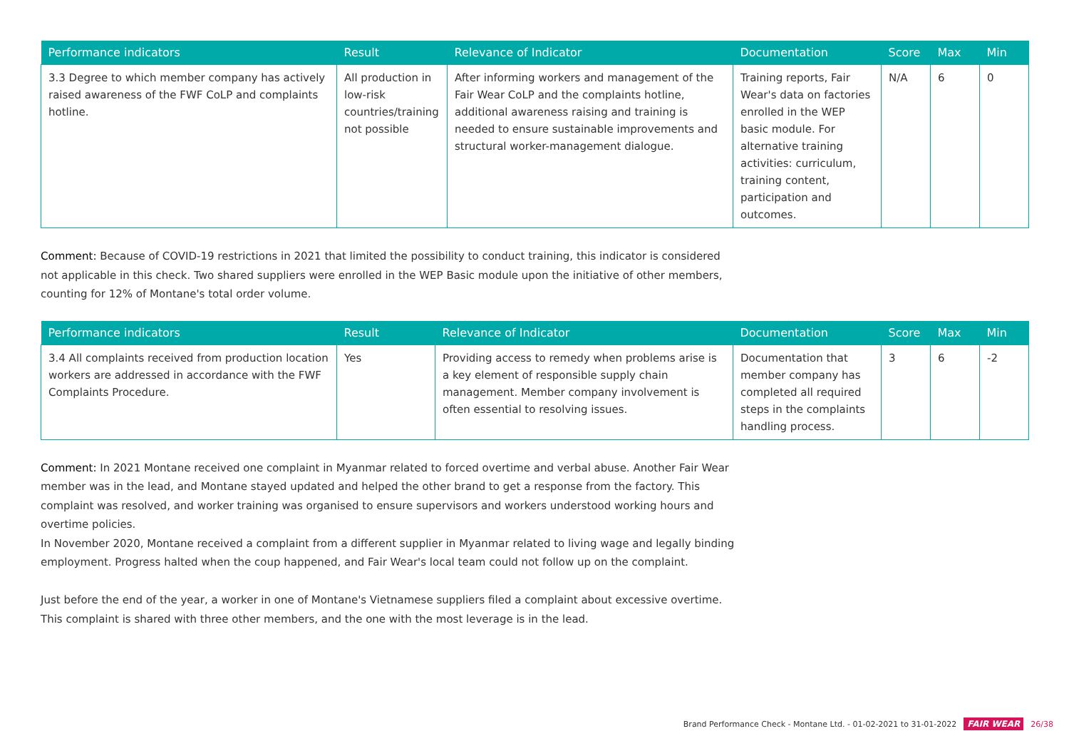| Performance indicators | Result | Relevance of Indicator | Documentation | Score | Max | Min |
| --- | --- | --- | --- | --- | --- | --- |
| 3.3 Degree to which member company has actively raised awareness of the FWF CoLP and complaints hotline. | All production in low-risk countries/training not possible | After informing workers and management of the Fair Wear CoLP and the complaints hotline, additional awareness raising and training is needed to ensure sustainable improvements and structural worker-management dialogue. | Training reports, Fair Wear's data on factories enrolled in the WEP basic module. For alternative training activities: curriculum, training content, participation and outcomes. | N/A | 6 | 0 |
Comment: Because of COVID-19 restrictions in 2021 that limited the possibility to conduct training, this indicator is considered not applicable in this check. Two shared suppliers were enrolled in the WEP Basic module upon the initiative of other members, counting for 12% of Montane's total order volume.
| Performance indicators | Result | Relevance of Indicator | Documentation | Score | Max | Min |
| --- | --- | --- | --- | --- | --- | --- |
| 3.4 All complaints received from production location workers are addressed in accordance with the FWF Complaints Procedure. | Yes | Providing access to remedy when problems arise is a key element of responsible supply chain management. Member company involvement is often essential to resolving issues. | Documentation that member company has completed all required steps in the complaints handling process. | 3 | 6 | -2 |
Comment: In 2021 Montane received one complaint in Myanmar related to forced overtime and verbal abuse. Another Fair Wear member was in the lead, and Montane stayed updated and helped the other brand to get a response from the factory. This complaint was resolved, and worker training was organised to ensure supervisors and workers understood working hours and overtime policies.
In November 2020, Montane received a complaint from a different supplier in Myanmar related to living wage and legally binding employment. Progress halted when the coup happened, and Fair Wear's local team could not follow up on the complaint.
Just before the end of the year, a worker in one of Montane's Vietnamese suppliers filed a complaint about excessive overtime. This complaint is shared with three other members, and the one with the most leverage is in the lead.
Brand Performance Check - Montane Ltd. - 01-02-2021 to 31-01-2022 FAIR WEAR 26/38